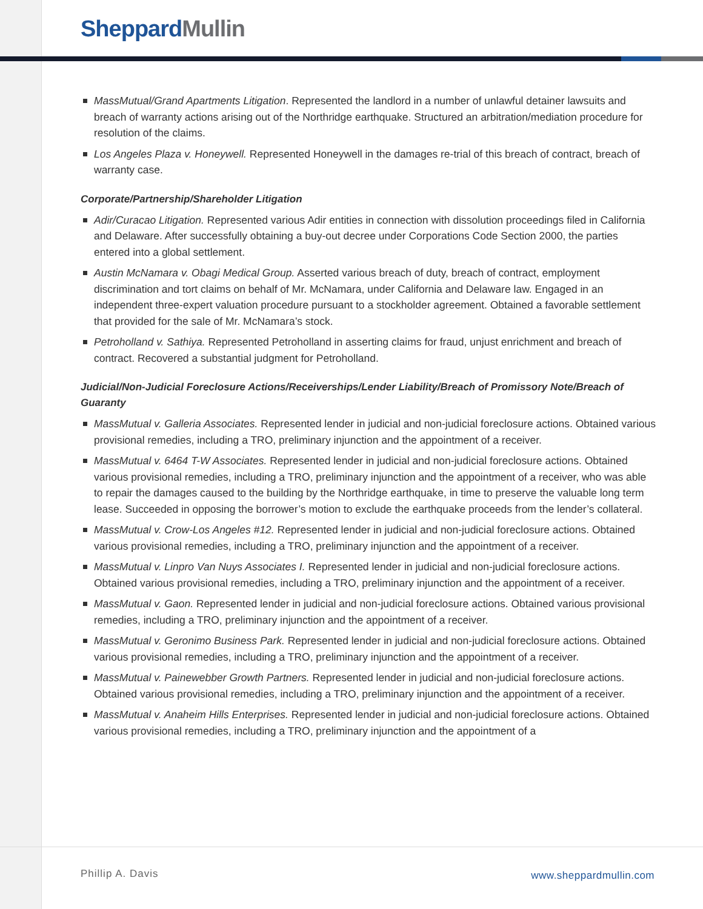Sheppard Mullin
MassMutual/Grand Apartments Litigation. Represented the landlord in a number of unlawful detainer lawsuits and breach of warranty actions arising out of the Northridge earthquake. Structured an arbitration/mediation procedure for resolution of the claims.
Los Angeles Plaza v. Honeywell. Represented Honeywell in the damages re-trial of this breach of contract, breach of warranty case.
Corporate/Partnership/Shareholder Litigation
Adir/Curacao Litigation. Represented various Adir entities in connection with dissolution proceedings filed in California and Delaware. After successfully obtaining a buy-out decree under Corporations Code Section 2000, the parties entered into a global settlement.
Austin McNamara v. Obagi Medical Group. Asserted various breach of duty, breach of contract, employment discrimination and tort claims on behalf of Mr. McNamara, under California and Delaware law. Engaged in an independent three-expert valuation procedure pursuant to a stockholder agreement. Obtained a favorable settlement that provided for the sale of Mr. McNamara’s stock.
Petroholland v. Sathiya. Represented Petroholland in asserting claims for fraud, unjust enrichment and breach of contract. Recovered a substantial judgment for Petroholland.
Judicial/Non-Judicial Foreclosure Actions/Receiverships/Lender Liability/Breach of Promissory Note/Breach of Guaranty
MassMutual v. Galleria Associates. Represented lender in judicial and non-judicial foreclosure actions. Obtained various provisional remedies, including a TRO, preliminary injunction and the appointment of a receiver.
MassMutual v. 6464 T-W Associates. Represented lender in judicial and non-judicial foreclosure actions. Obtained various provisional remedies, including a TRO, preliminary injunction and the appointment of a receiver, who was able to repair the damages caused to the building by the Northridge earthquake, in time to preserve the valuable long term lease. Succeeded in opposing the borrower’s motion to exclude the earthquake proceeds from the lender’s collateral.
MassMutual v. Crow-Los Angeles #12. Represented lender in judicial and non-judicial foreclosure actions. Obtained various provisional remedies, including a TRO, preliminary injunction and the appointment of a receiver.
MassMutual v. Linpro Van Nuys Associates I. Represented lender in judicial and non-judicial foreclosure actions. Obtained various provisional remedies, including a TRO, preliminary injunction and the appointment of a receiver.
MassMutual v. Gaon. Represented lender in judicial and non-judicial foreclosure actions. Obtained various provisional remedies, including a TRO, preliminary injunction and the appointment of a receiver.
MassMutual v. Geronimo Business Park. Represented lender in judicial and non-judicial foreclosure actions. Obtained various provisional remedies, including a TRO, preliminary injunction and the appointment of a receiver.
MassMutual v. Painewebber Growth Partners. Represented lender in judicial and non-judicial foreclosure actions. Obtained various provisional remedies, including a TRO, preliminary injunction and the appointment of a receiver.
MassMutual v. Anaheim Hills Enterprises. Represented lender in judicial and non-judicial foreclosure actions. Obtained various provisional remedies, including a TRO, preliminary injunction and the appointment of a
Phillip A. Davis www.sheppardmullin.com